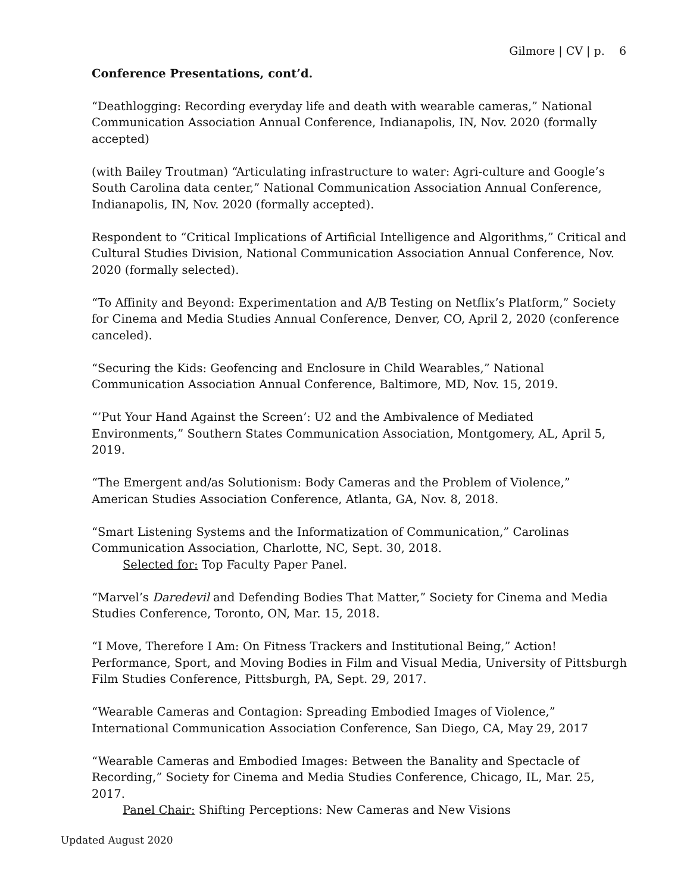Gilmore | CV | p. 6
Conference Presentations, cont’d.
“Deathlogging: Recording everyday life and death with wearable cameras,” National Communication Association Annual Conference, Indianapolis, IN, Nov. 2020 (formally accepted)
(with Bailey Troutman) “Articulating infrastructure to water: Agri-culture and Google’s South Carolina data center,” National Communication Association Annual Conference, Indianapolis, IN, Nov. 2020 (formally accepted).
Respondent to “Critical Implications of Artificial Intelligence and Algorithms,” Critical and Cultural Studies Division, National Communication Association Annual Conference, Nov. 2020 (formally selected).
“To Affinity and Beyond: Experimentation and A/B Testing on Netflix’s Platform,” Society for Cinema and Media Studies Annual Conference, Denver, CO, April 2, 2020 (conference canceled).
“Securing the Kids: Geofencing and Enclosure in Child Wearables,” National Communication Association Annual Conference, Baltimore, MD, Nov. 15, 2019.
“’Put Your Hand Against the Screen’: U2 and the Ambivalence of Mediated Environments,” Southern States Communication Association, Montgomery, AL, April 5, 2019.
“The Emergent and/as Solutionism: Body Cameras and the Problem of Violence,” American Studies Association Conference, Atlanta, GA, Nov. 8, 2018.
“Smart Listening Systems and the Informatization of Communication,” Carolinas Communication Association, Charlotte, NC, Sept. 30, 2018.
Selected for: Top Faculty Paper Panel.
“Marvel’s Daredevil and Defending Bodies That Matter,” Society for Cinema and Media Studies Conference, Toronto, ON, Mar. 15, 2018.
“I Move, Therefore I Am: On Fitness Trackers and Institutional Being,” Action! Performance, Sport, and Moving Bodies in Film and Visual Media, University of Pittsburgh Film Studies Conference, Pittsburgh, PA, Sept. 29, 2017.
“Wearable Cameras and Contagion: Spreading Embodied Images of Violence,” International Communication Association Conference, San Diego, CA, May 29, 2017
“Wearable Cameras and Embodied Images: Between the Banality and Spectacle of Recording,” Society for Cinema and Media Studies Conference, Chicago, IL, Mar. 25, 2017.
Panel Chair: Shifting Perceptions: New Cameras and New Visions
Updated August 2020